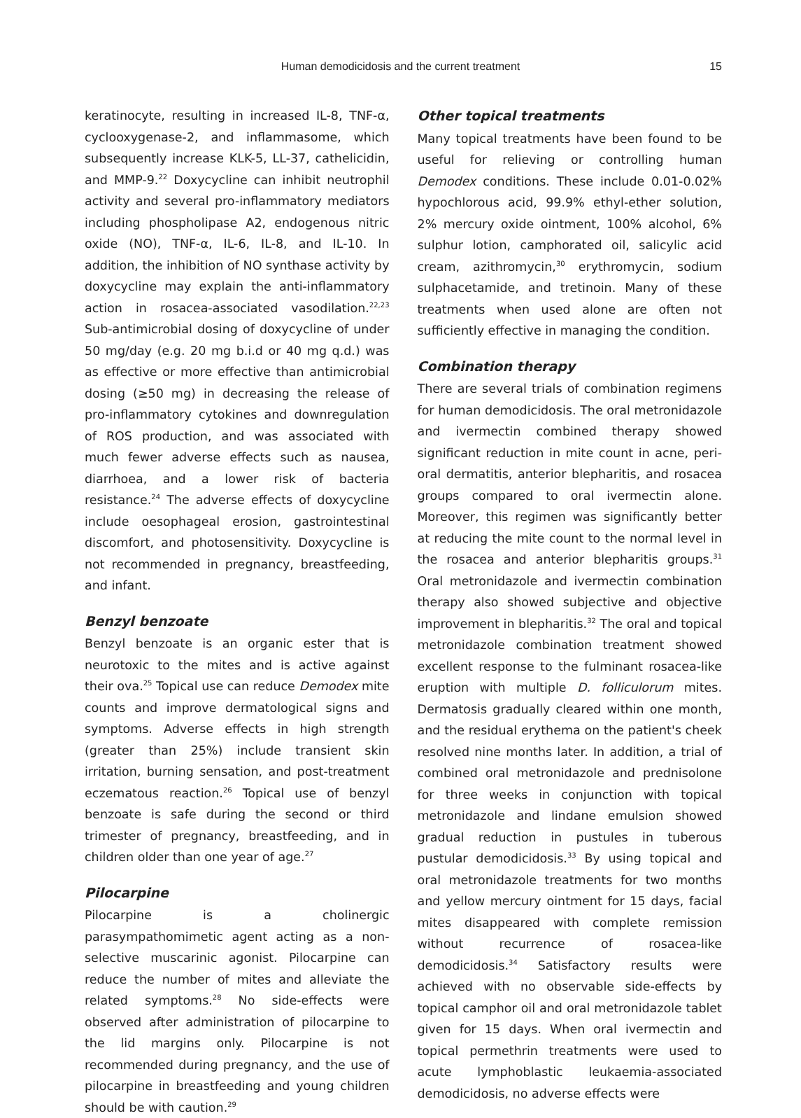Human demodicidosis and the current treatment
15
keratinocyte, resulting in increased IL-8, TNF-α, cyclooxygenase-2, and inflammasome, which subsequently increase KLK-5, LL-37, cathelicidin, and MMP-9.<sup>22</sup> Doxycycline can inhibit neutrophil activity and several pro-inflammatory mediators including phospholipase A2, endogenous nitric oxide (NO), TNF-α, IL-6, IL-8, and IL-10. In addition, the inhibition of NO synthase activity by doxycycline may explain the anti-inflammatory action in rosacea-associated vasodilation.<sup>22,23</sup> Sub-antimicrobial dosing of doxycycline of under 50 mg/day (e.g. 20 mg b.i.d or 40 mg q.d.) was as effective or more effective than antimicrobial dosing (≥50 mg) in decreasing the release of pro-inflammatory cytokines and downregulation of ROS production, and was associated with much fewer adverse effects such as nausea, diarrhoea, and a lower risk of bacteria resistance.<sup>24</sup> The adverse effects of doxycycline include oesophageal erosion, gastrointestinal discomfort, and photosensitivity. Doxycycline is not recommended in pregnancy, breastfeeding, and infant.
Benzyl benzoate
Benzyl benzoate is an organic ester that is neurotoxic to the mites and is active against their ova.<sup>25</sup> Topical use can reduce Demodex mite counts and improve dermatological signs and symptoms. Adverse effects in high strength (greater than 25%) include transient skin irritation, burning sensation, and post-treatment eczematous reaction.<sup>26</sup> Topical use of benzyl benzoate is safe during the second or third trimester of pregnancy, breastfeeding, and in children older than one year of age.<sup>27</sup>
Pilocarpine
Pilocarpine is a cholinergic parasympathomimetic agent acting as a non-selective muscarinic agonist. Pilocarpine can reduce the number of mites and alleviate the related symptoms.<sup>28</sup> No side-effects were observed after administration of pilocarpine to the lid margins only. Pilocarpine is not recommended during pregnancy, and the use of pilocarpine in breastfeeding and young children should be with caution.<sup>29</sup>
Other topical treatments
Many topical treatments have been found to be useful for relieving or controlling human Demodex conditions. These include 0.01-0.02% hypochlorous acid, 99.9% ethyl-ether solution, 2% mercury oxide ointment, 100% alcohol, 6% sulphur lotion, camphorated oil, salicylic acid cream, azithromycin,<sup>30</sup> erythromycin, sodium sulphacetamide, and tretinoin. Many of these treatments when used alone are often not sufficiently effective in managing the condition.
Combination therapy
There are several trials of combination regimens for human demodicidosis. The oral metronidazole and ivermectin combined therapy showed significant reduction in mite count in acne, peri-oral dermatitis, anterior blepharitis, and rosacea groups compared to oral ivermectin alone. Moreover, this regimen was significantly better at reducing the mite count to the normal level in the rosacea and anterior blepharitis groups.<sup>31</sup> Oral metronidazole and ivermectin combination therapy also showed subjective and objective improvement in blepharitis.<sup>32</sup> The oral and topical metronidazole combination treatment showed excellent response to the fulminant rosacea-like eruption with multiple D. folliculorum mites. Dermatosis gradually cleared within one month, and the residual erythema on the patient's cheek resolved nine months later. In addition, a trial of combined oral metronidazole and prednisolone for three weeks in conjunction with topical metronidazole and lindane emulsion showed gradual reduction in pustules in tuberous pustular demodicidosis.<sup>33</sup> By using topical and oral metronidazole treatments for two months and yellow mercury ointment for 15 days, facial mites disappeared with complete remission without recurrence of rosacea-like demodicidosis.<sup>34</sup> Satisfactory results were achieved with no observable side-effects by topical camphor oil and oral metronidazole tablet given for 15 days. When oral ivermectin and topical permethrin treatments were used to acute lymphoblastic leukaemia-associated demodicidosis, no adverse effects were